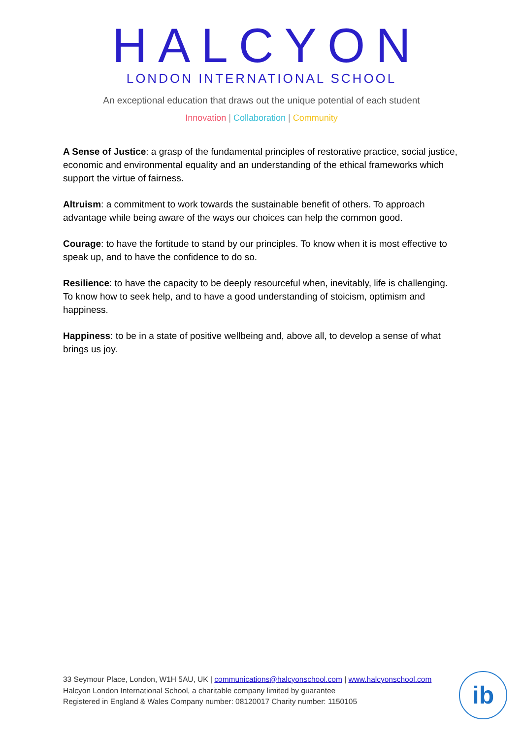HALCYON
LONDON INTERNATIONAL SCHOOL
An exceptional education that draws out the unique potential of each student
Innovation | Collaboration | Community
A Sense of Justice: a grasp of the fundamental principles of restorative practice, social justice, economic and environmental equality and an understanding of the ethical frameworks which support the virtue of fairness.
Altruism: a commitment to work towards the sustainable benefit of others. To approach advantage while being aware of the ways our choices can help the common good.
Courage: to have the fortitude to stand by our principles. To know when it is most effective to speak up, and to have the confidence to do so.
Resilience: to have the capacity to be deeply resourceful when, inevitably, life is challenging. To know how to seek help, and to have a good understanding of stoicism, optimism and happiness.
Happiness: to be in a state of positive wellbeing and, above all, to develop a sense of what brings us joy.
33 Seymour Place, London, W1H 5AU, UK | communications@halcyonschool.com | www.halcyonschool.com
Halcyon London International School, a charitable company limited by guarantee
Registered in England & Wales Company number: 08120017 Charity number: 1150105
ib